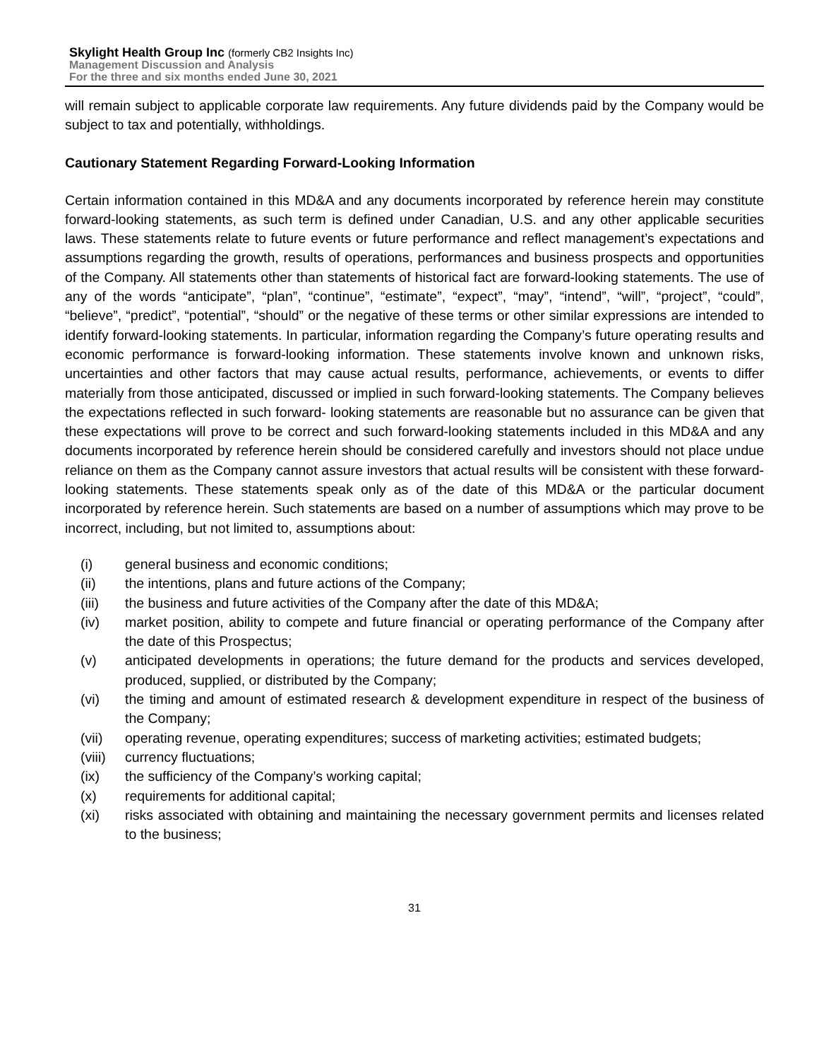Skylight Health Group Inc (formerly CB2 Insights Inc)
Management Discussion and Analysis
For the three and six months ended June 30, 2021
will remain subject to applicable corporate law requirements. Any future dividends paid by the Company would be subject to tax and potentially, withholdings.
Cautionary Statement Regarding Forward-Looking Information
Certain information contained in this MD&A and any documents incorporated by reference herein may constitute forward-looking statements, as such term is defined under Canadian, U.S. and any other applicable securities laws. These statements relate to future events or future performance and reflect management’s expectations and assumptions regarding the growth, results of operations, performances and business prospects and opportunities of the Company. All statements other than statements of historical fact are forward-looking statements. The use of any of the words “anticipate”, “plan”, “continue”, “estimate”, “expect”, “may”, “intend”, “will”, “project”, “could”, “believe”, “predict”, “potential”, “should” or the negative of these terms or other similar expressions are intended to identify forward-looking statements. In particular, information regarding the Company’s future operating results and economic performance is forward-looking information. These statements involve known and unknown risks, uncertainties and other factors that may cause actual results, performance, achievements, or events to differ materially from those anticipated, discussed or implied in such forward-looking statements. The Company believes the expectations reflected in such forward- looking statements are reasonable but no assurance can be given that these expectations will prove to be correct and such forward-looking statements included in this MD&A and any documents incorporated by reference herein should be considered carefully and investors should not place undue reliance on them as the Company cannot assure investors that actual results will be consistent with these forward-looking statements. These statements speak only as of the date of this MD&A or the particular document incorporated by reference herein. Such statements are based on a number of assumptions which may prove to be incorrect, including, but not limited to, assumptions about:
(i) general business and economic conditions;
(ii) the intentions, plans and future actions of the Company;
(iii) the business and future activities of the Company after the date of this MD&A;
(iv) market position, ability to compete and future financial or operating performance of the Company after the date of this Prospectus;
(v) anticipated developments in operations; the future demand for the products and services developed, produced, supplied, or distributed by the Company;
(vi) the timing and amount of estimated research & development expenditure in respect of the business of the Company;
(vii) operating revenue, operating expenditures; success of marketing activities; estimated budgets;
(viii) currency fluctuations;
(ix) the sufficiency of the Company’s working capital;
(x) requirements for additional capital;
(xi) risks associated with obtaining and maintaining the necessary government permits and licenses related to the business;
31